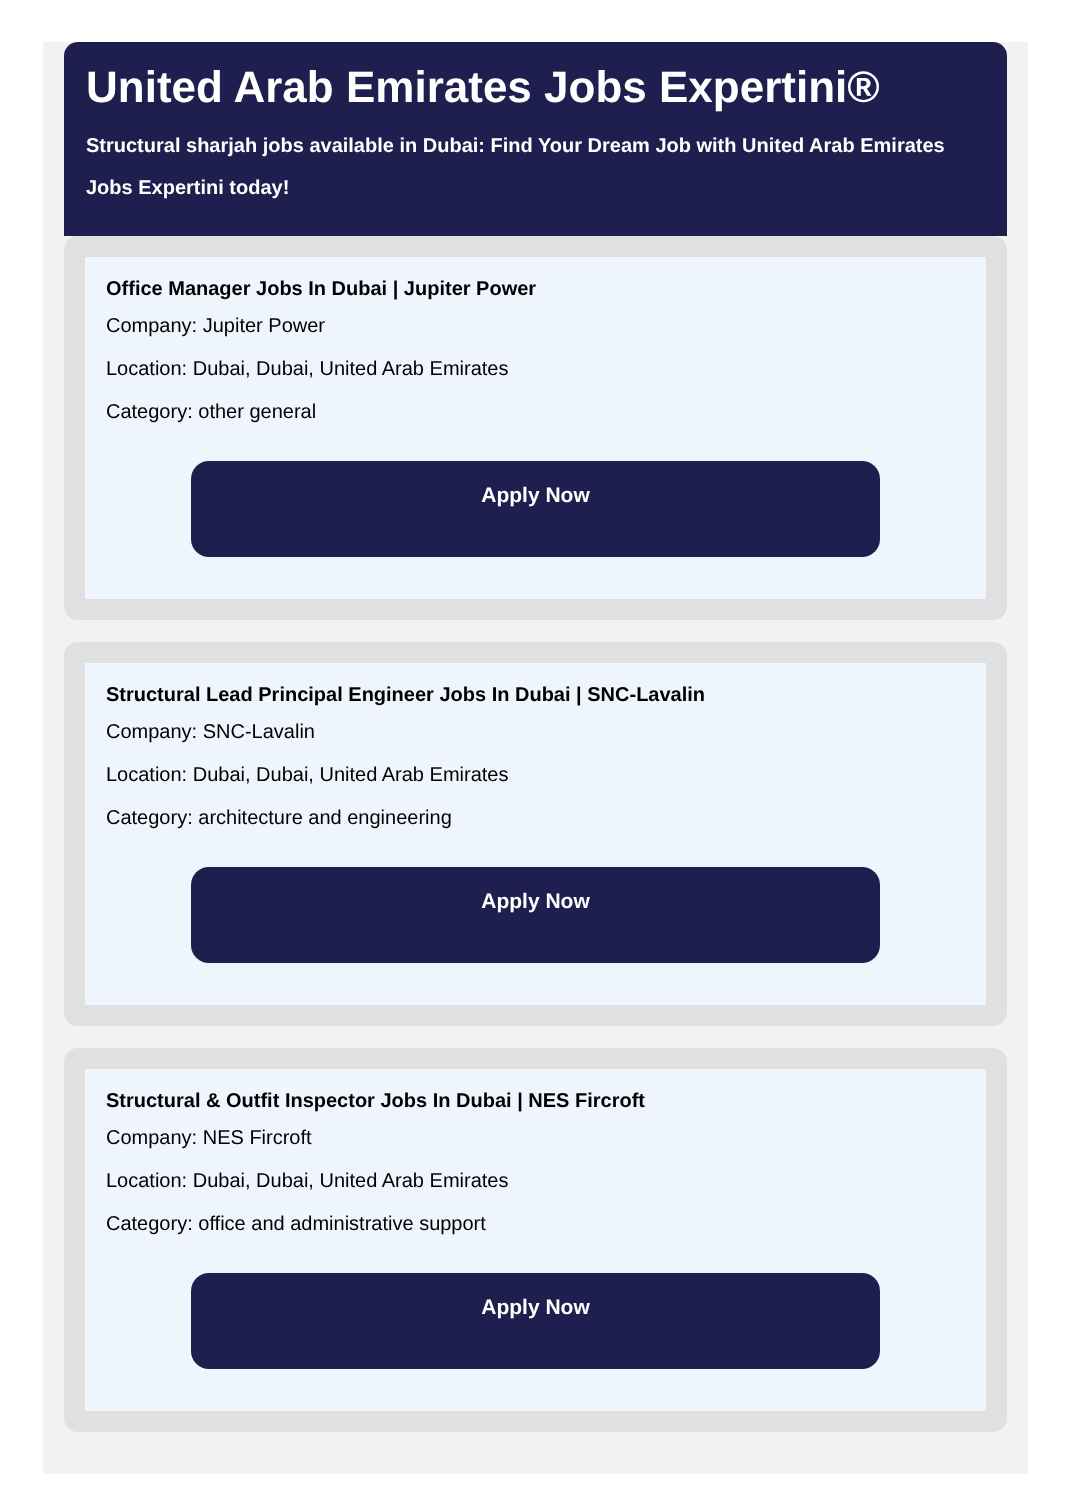United Arab Emirates Jobs Expertini®
Structural sharjah jobs available in Dubai: Find Your Dream Job with United Arab Emirates Jobs Expertini today!
Office Manager Jobs In Dubai | Jupiter Power
Company: Jupiter Power
Location: Dubai, Dubai, United Arab Emirates
Category: other general
Apply Now
Structural Lead Principal Engineer Jobs In Dubai | SNC-Lavalin
Company: SNC-Lavalin
Location: Dubai, Dubai, United Arab Emirates
Category: architecture and engineering
Apply Now
Structural & Outfit Inspector Jobs In Dubai | NES Fircroft
Company: NES Fircroft
Location: Dubai, Dubai, United Arab Emirates
Category: office and administrative support
Apply Now